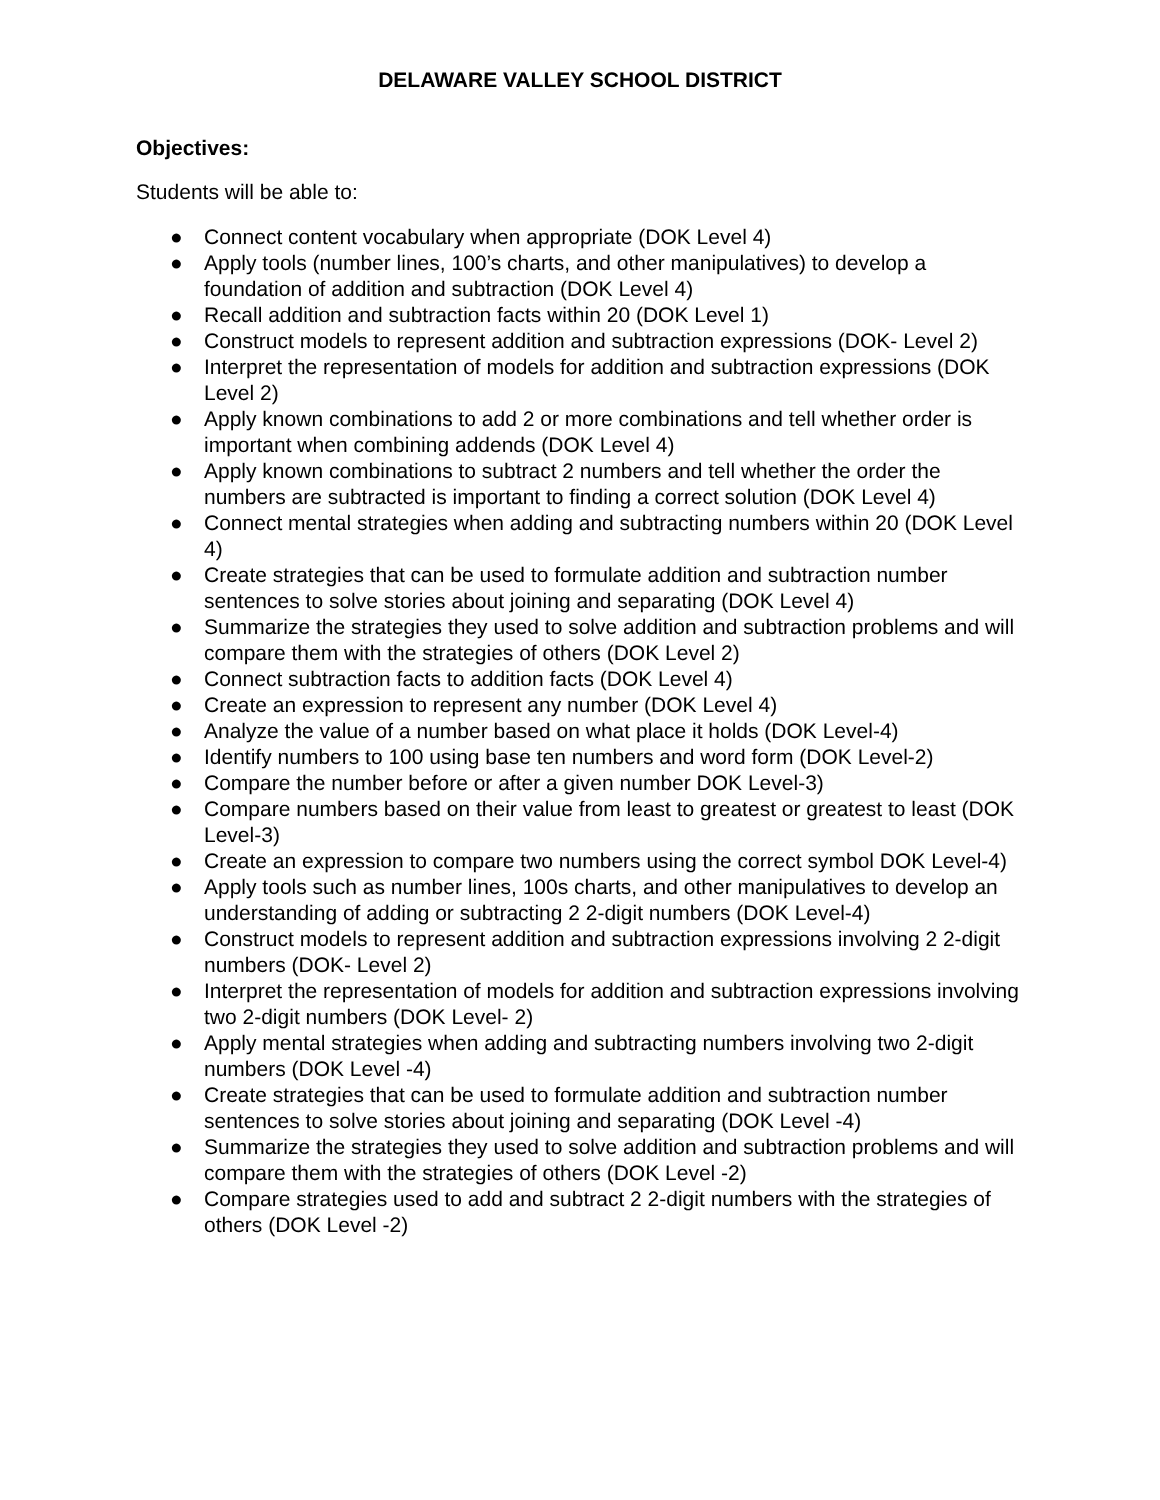DELAWARE VALLEY SCHOOL DISTRICT
Objectives:
Students will be able to:
● Connect content vocabulary when appropriate (DOK Level 4)
● Apply tools (number lines, 100’s charts, and other manipulatives) to develop a foundation of addition and subtraction (DOK Level 4)
● Recall addition and subtraction facts within 20 (DOK Level 1)
● Construct models to represent addition and subtraction expressions (DOK- Level 2)
● Interpret the representation of models for addition and subtraction expressions (DOK Level 2)
● Apply known combinations to add 2 or more combinations and tell whether order is important when combining addends (DOK Level 4)
● Apply known combinations to subtract 2 numbers and tell whether the order the numbers are subtracted is important to finding a correct solution (DOK Level 4)
● Connect mental strategies when adding and subtracting numbers within 20 (DOK Level 4)
● Create strategies that can be used to formulate addition and subtraction number sentences to solve stories about joining and separating (DOK Level 4)
● Summarize the strategies they used to solve addition and subtraction problems and will compare them with the strategies of others (DOK Level 2)
● Connect subtraction facts to addition facts (DOK Level 4)
● Create an expression to represent any number (DOK Level 4)
● Analyze the value of a number based on what place it holds (DOK Level-4)
● Identify numbers to 100 using base ten numbers and word form (DOK Level-2)
● Compare the number before or after a given number DOK Level-3)
● Compare numbers based on their value from least to greatest or greatest to least (DOK Level-3)
● Create an expression to compare two numbers using the correct symbol DOK Level-4)
● Apply tools such as number lines, 100s charts, and other manipulatives to develop an understanding of adding or subtracting 2 2-digit numbers (DOK Level-4)
● Construct models to represent addition and subtraction expressions involving 2 2-digit numbers (DOK- Level 2)
● Interpret the representation of models for addition and subtraction expressions involving two 2-digit numbers (DOK Level- 2)
● Apply mental strategies when adding and subtracting numbers involving two 2-digit numbers (DOK Level -4)
● Create strategies that can be used to formulate addition and subtraction number sentences to solve stories about joining and separating (DOK Level -4)
● Summarize the strategies they used to solve addition and subtraction problems and will compare them with the strategies of others (DOK Level -2)
● Compare strategies used to add and subtract 2 2-digit numbers with the strategies of others (DOK Level -2)